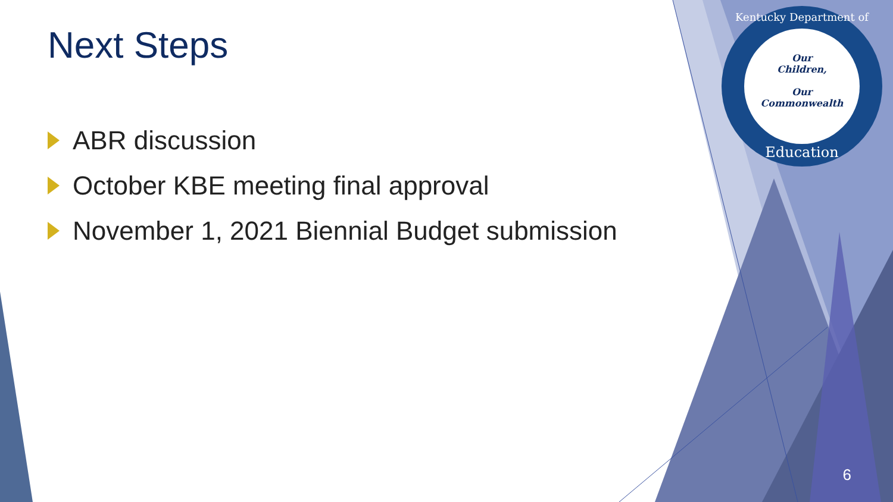Next Steps
ABR discussion
October KBE meeting final approval
November 1, 2021 Biennial Budget submission
Kentucky Department of
Our
Children,
Our
Commonwealth
Education
6